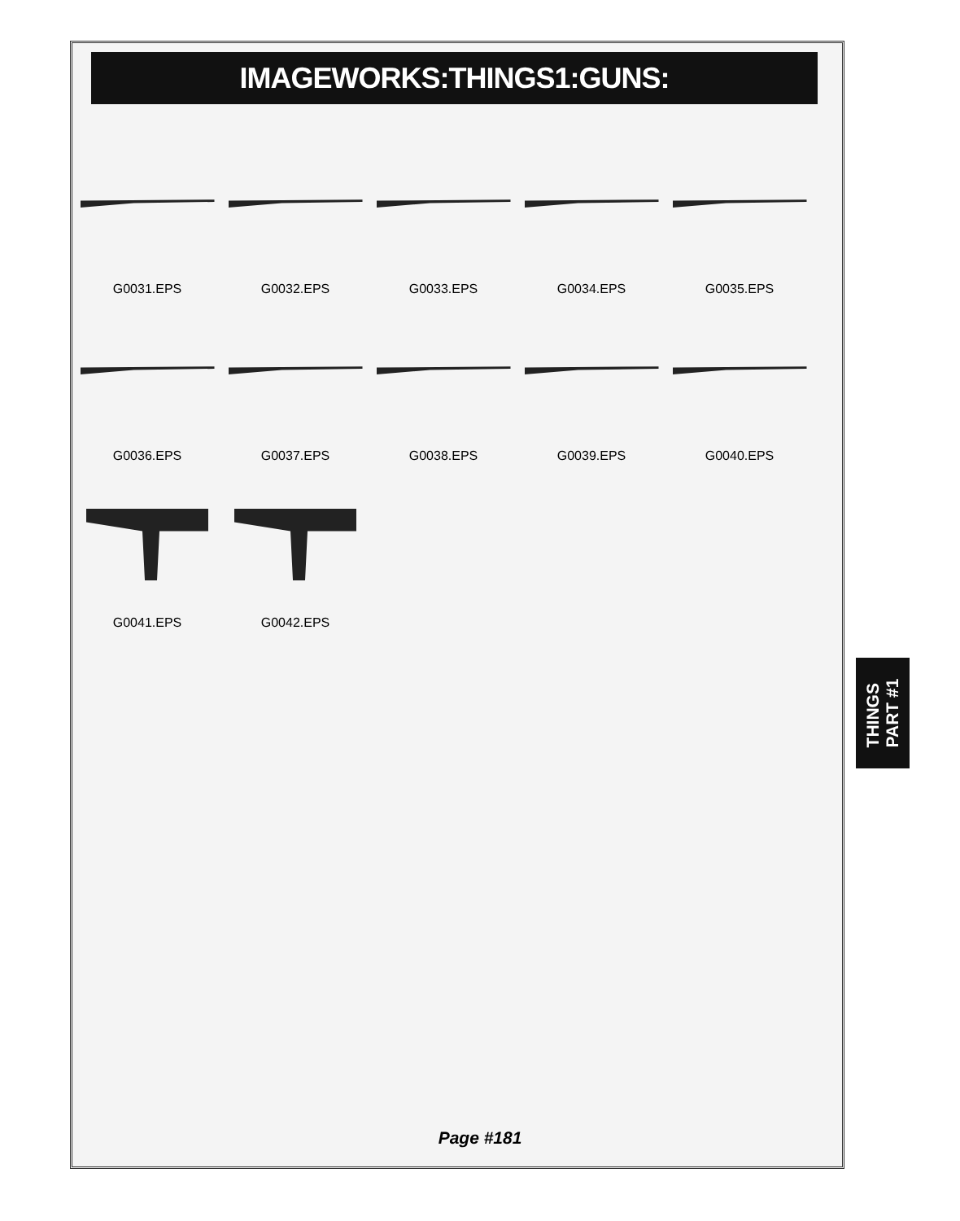IMAGEWORKS:THINGS1:GUNS:
G0031.EPS
G0032.EPS
G0033.EPS
G0034.EPS
G0035.EPS
G0036.EPS
G0037.EPS
G0038.EPS
G0039.EPS
G0040.EPS
G0041.EPS
G0042.EPS
Page #181
THINGS
PART #1